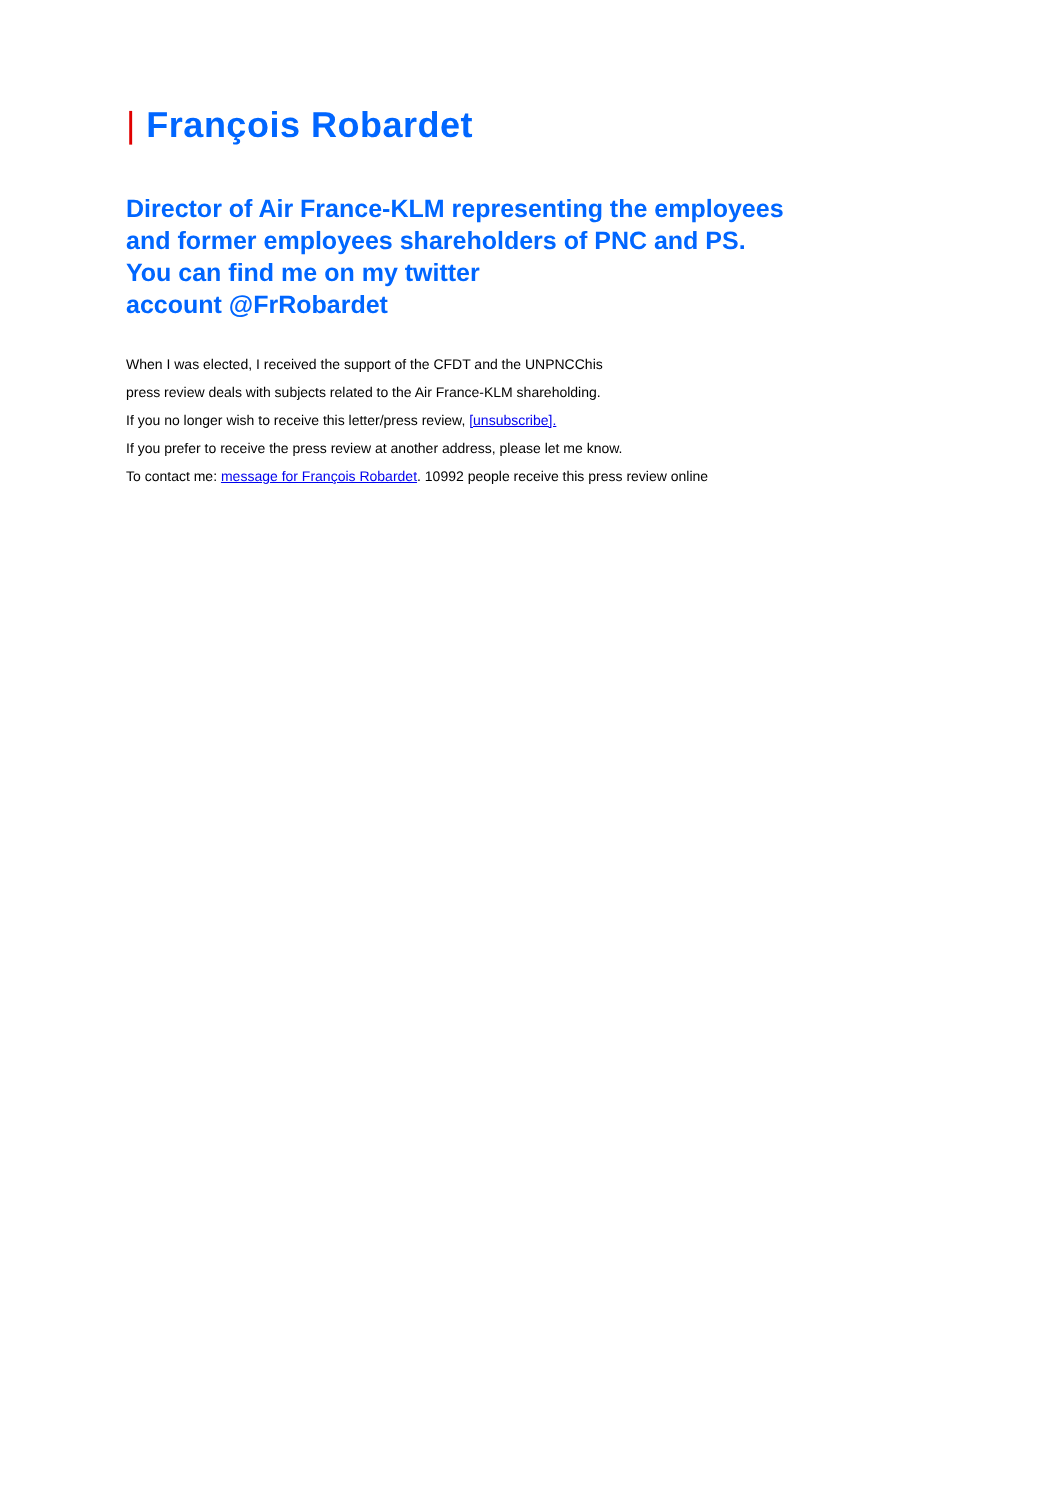| François Robardet
Director of Air France-KLM representing the employees
and former employees shareholders of PNC and PS.
You can find me on my twitter
account @FrRobardet
When I was elected, I received the support of the CFDT and the UNPNCChis
press review deals with subjects related to the Air France-KLM shareholding.
If you no longer wish to receive this letter/press review, [unsubscribe].
If you prefer to receive the press review at another address, please let me know.
To contact me: message for François Robardet. 10992 people receive this press review online